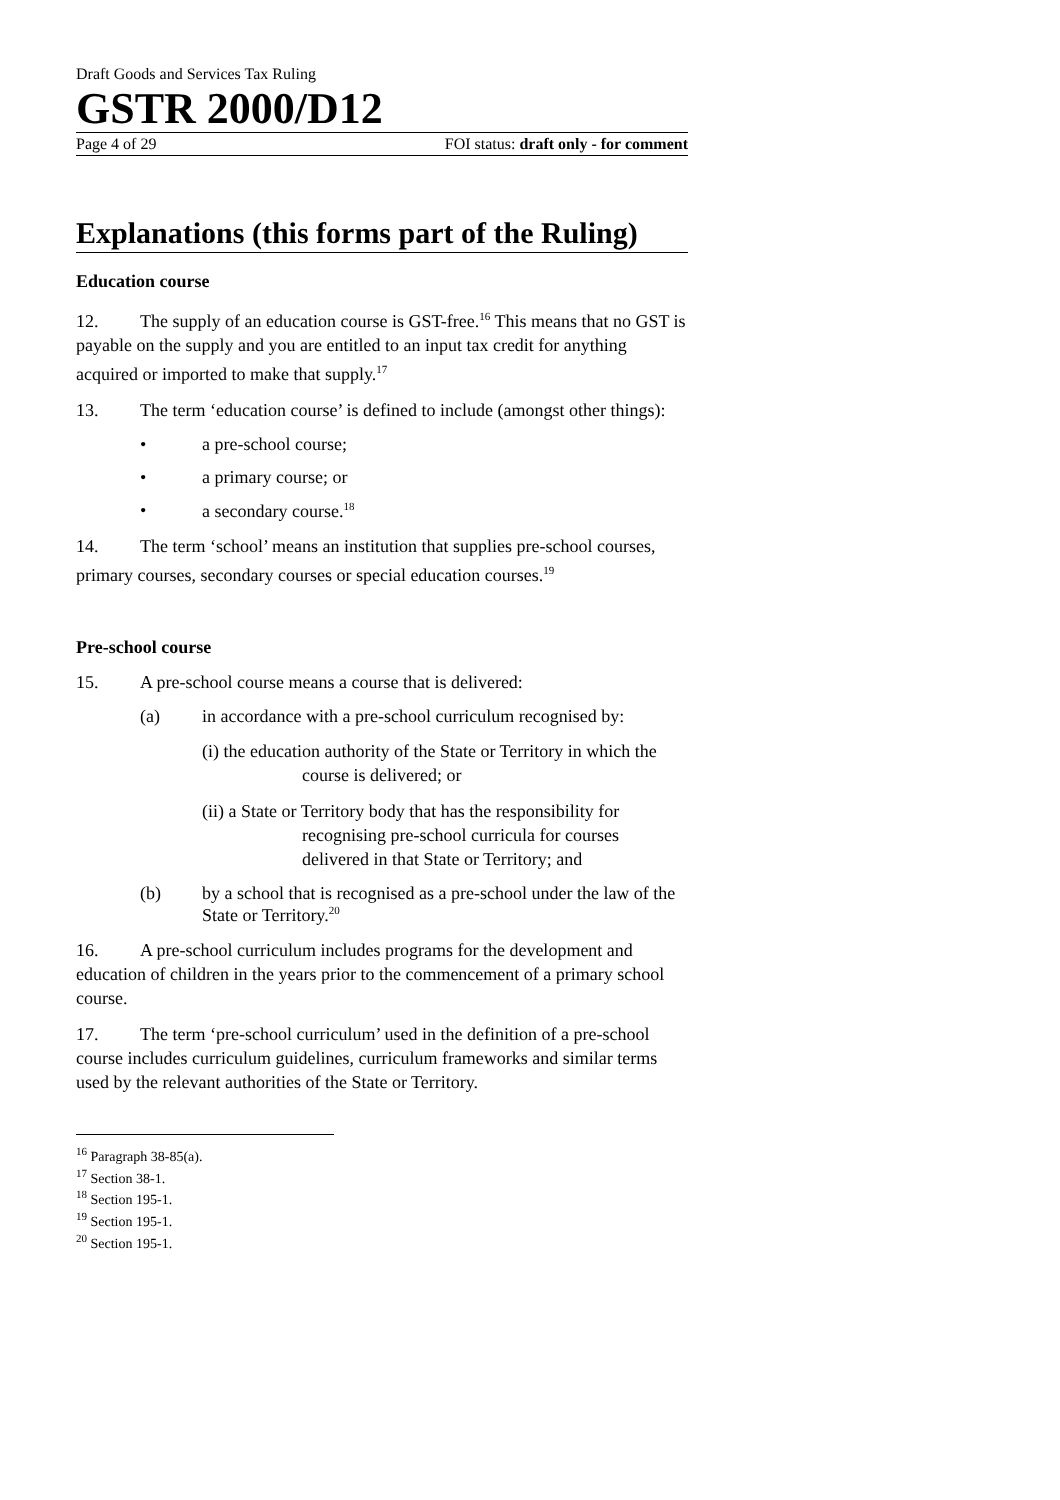Draft Goods and Services Tax Ruling
GSTR 2000/D12
Page 4 of 29 FOI status: draft only - for comment
Explanations (this forms part of the Ruling)
Education course
12. The supply of an education course is GST-free.<sup>16</sup> This means that no GST is payable on the supply and you are entitled to an input tax credit for anything acquired or imported to make that supply.<sup>17</sup>
13. The term ‘education course’ is defined to include (amongst other things):
• a pre-school course;
• a primary course; or
• a secondary course.<sup>18</sup>
14. The term ‘school’ means an institution that supplies pre-school courses, primary courses, secondary courses or special education courses.<sup>19</sup>
Pre-school course
15. A pre-school course means a course that is delivered:
(a) in accordance with a pre-school curriculum recognised by:
(i) the education authority of the State or Territory in which the course is delivered; or
(ii) a State or Territory body that has the responsibility for recognising pre-school curricula for courses delivered in that State or Territory; and
(b) by a school that is recognised as a pre-school under the law of the State or Territory.<sup>20</sup>
16. A pre-school curriculum includes programs for the development and education of children in the years prior to the commencement of a primary school course.
17. The term ‘pre-school curriculum’ used in the definition of a pre-school course includes curriculum guidelines, curriculum frameworks and similar terms used by the relevant authorities of the State or Territory.
<sup>16</sup> Paragraph 38-85(a).
<sup>17</sup> Section 38-1.
<sup>18</sup> Section 195-1.
<sup>19</sup> Section 195-1.
<sup>20</sup> Section 195-1.